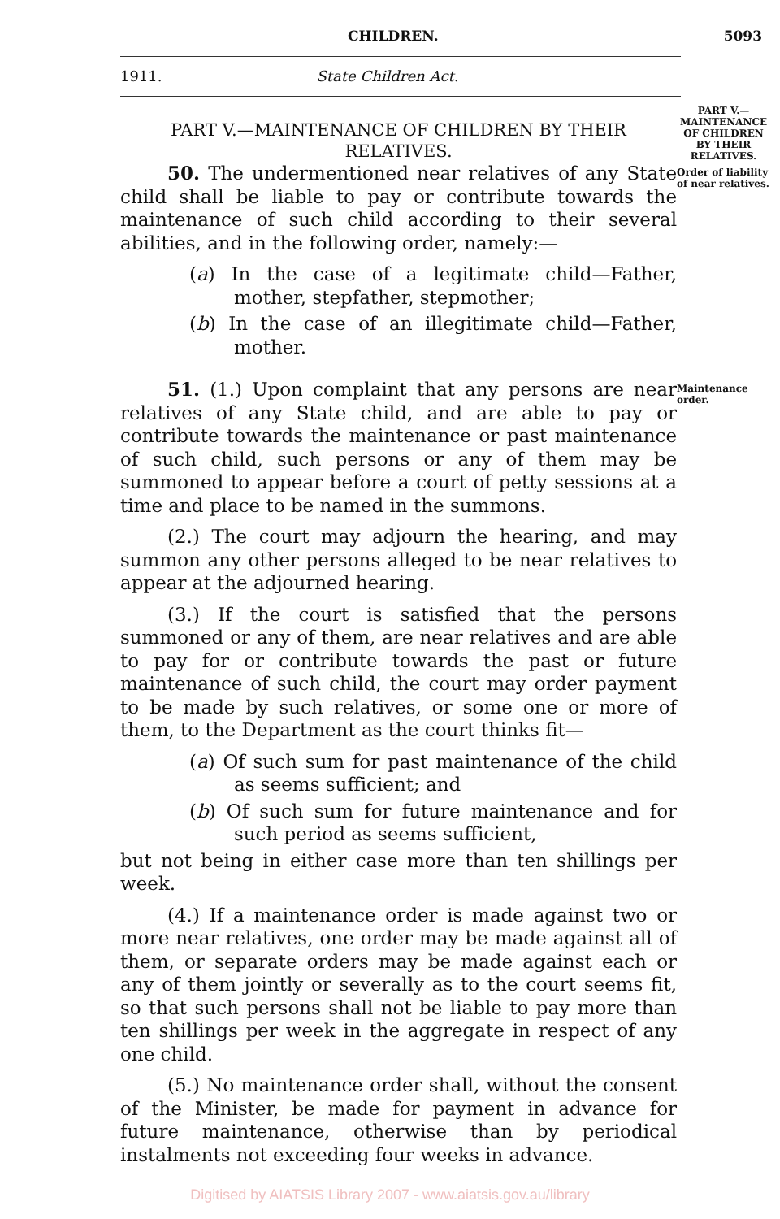CHILDREN. 5093
1911. State Children Act.
PART V.—MAINTENANCE OF CHILDREN BY THEIR RELATIVES.
PART V.— MAINTENANCE OF CHILDREN BY THEIR RELATIVES.
50. The undermentioned near relatives of any State child shall be liable to pay or contribute towards the maintenance of such child according to their several abilities, and in the following order, namely:—
(a) In the case of a legitimate child—Father, mother, stepfather, stepmother;
(b) In the case of an illegitimate child—Father, mother.
Order of liability of near relatives.
51. (1.) Upon complaint that any persons are near relatives of any State child, and are able to pay or contribute towards the maintenance or past maintenance of such child, such persons or any of them may be summoned to appear before a court of petty sessions at a time and place to be named in the summons.
(2.) The court may adjourn the hearing, and may summon any other persons alleged to be near relatives to appear at the adjourned hearing.
(3.) If the court is satisfied that the persons summoned or any of them, are near relatives and are able to pay for or contribute towards the past or future maintenance of such child, the court may order payment to be made by such relatives, or some one or more of them, to the Department as the court thinks fit—
(a) Of such sum for past maintenance of the child as seems sufficient; and
(b) Of such sum for future maintenance and for such period as seems sufficient,
but not being in either case more than ten shillings per week.
(4.) If a maintenance order is made against two or more near relatives, one order may be made against all of them, or separate orders may be made against each or any of them jointly or severally as to the court seems fit, so that such persons shall not be liable to pay more than ten shillings per week in the aggregate in respect of any one child.
(5.) No maintenance order shall, without the consent of the Minister, be made for payment in advance for future maintenance, otherwise than by periodical instalments not exceeding four weeks in advance.
Maintenance order.
Digitised by AIATSIS Library 2007 - www.aiatsis.gov.au/library